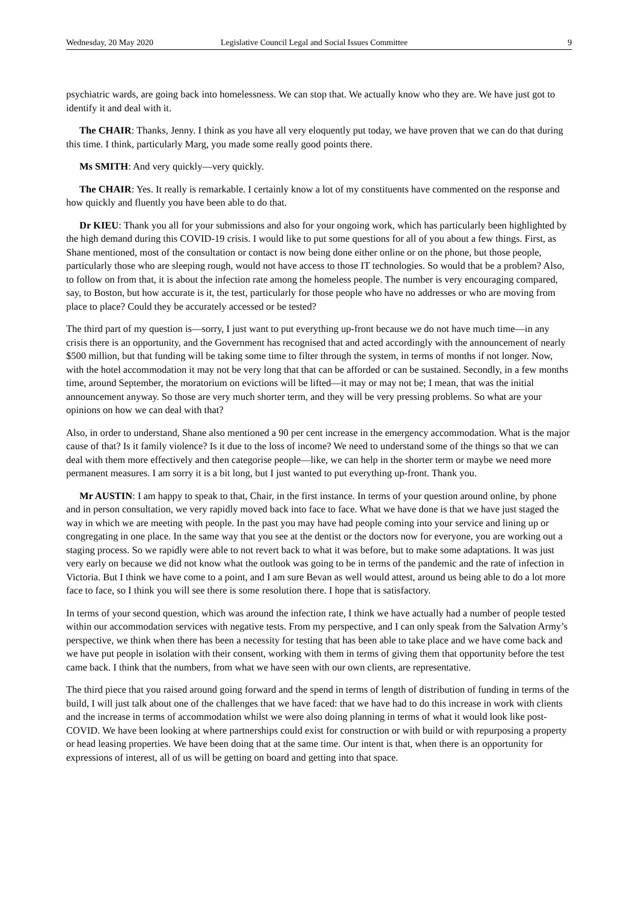Wednesday, 20 May 2020 Legislative Council Legal and Social Issues Committee 9
psychiatric wards, are going back into homelessness. We can stop that. We actually know who they are. We have just got to identify it and deal with it.
The CHAIR: Thanks, Jenny. I think as you have all very eloquently put today, we have proven that we can do that during this time. I think, particularly Marg, you made some really good points there.
Ms SMITH: And very quickly—very quickly.
The CHAIR: Yes. It really is remarkable. I certainly know a lot of my constituents have commented on the response and how quickly and fluently you have been able to do that.
Dr KIEU: Thank you all for your submissions and also for your ongoing work, which has particularly been highlighted by the high demand during this COVID-19 crisis. I would like to put some questions for all of you about a few things. First, as Shane mentioned, most of the consultation or contact is now being done either online or on the phone, but those people, particularly those who are sleeping rough, would not have access to those IT technologies. So would that be a problem? Also, to follow on from that, it is about the infection rate among the homeless people. The number is very encouraging compared, say, to Boston, but how accurate is it, the test, particularly for those people who have no addresses or who are moving from place to place? Could they be accurately accessed or be tested?
The third part of my question is—sorry, I just want to put everything up-front because we do not have much time—in any crisis there is an opportunity, and the Government has recognised that and acted accordingly with the announcement of nearly $500 million, but that funding will be taking some time to filter through the system, in terms of months if not longer. Now, with the hotel accommodation it may not be very long that that can be afforded or can be sustained. Secondly, in a few months time, around September, the moratorium on evictions will be lifted—it may or may not be; I mean, that was the initial announcement anyway. So those are very much shorter term, and they will be very pressing problems. So what are your opinions on how we can deal with that?
Also, in order to understand, Shane also mentioned a 90 per cent increase in the emergency accommodation. What is the major cause of that? Is it family violence? Is it due to the loss of income? We need to understand some of the things so that we can deal with them more effectively and then categorise people—like, we can help in the shorter term or maybe we need more permanent measures. I am sorry it is a bit long, but I just wanted to put everything up-front. Thank you.
Mr AUSTIN: I am happy to speak to that, Chair, in the first instance. In terms of your question around online, by phone and in person consultation, we very rapidly moved back into face to face. What we have done is that we have just staged the way in which we are meeting with people. In the past you may have had people coming into your service and lining up or congregating in one place. In the same way that you see at the dentist or the doctors now for everyone, you are working out a staging process. So we rapidly were able to not revert back to what it was before, but to make some adaptations. It was just very early on because we did not know what the outlook was going to be in terms of the pandemic and the rate of infection in Victoria. But I think we have come to a point, and I am sure Bevan as well would attest, around us being able to do a lot more face to face, so I think you will see there is some resolution there. I hope that is satisfactory.
In terms of your second question, which was around the infection rate, I think we have actually had a number of people tested within our accommodation services with negative tests. From my perspective, and I can only speak from the Salvation Army’s perspective, we think when there has been a necessity for testing that has been able to take place and we have come back and we have put people in isolation with their consent, working with them in terms of giving them that opportunity before the test came back. I think that the numbers, from what we have seen with our own clients, are representative.
The third piece that you raised around going forward and the spend in terms of length of distribution of funding in terms of the build, I will just talk about one of the challenges that we have faced: that we have had to do this increase in work with clients and the increase in terms of accommodation whilst we were also doing planning in terms of what it would look like post-COVID. We have been looking at where partnerships could exist for construction or with build or with repurposing a property or head leasing properties. We have been doing that at the same time. Our intent is that, when there is an opportunity for expressions of interest, all of us will be getting on board and getting into that space.